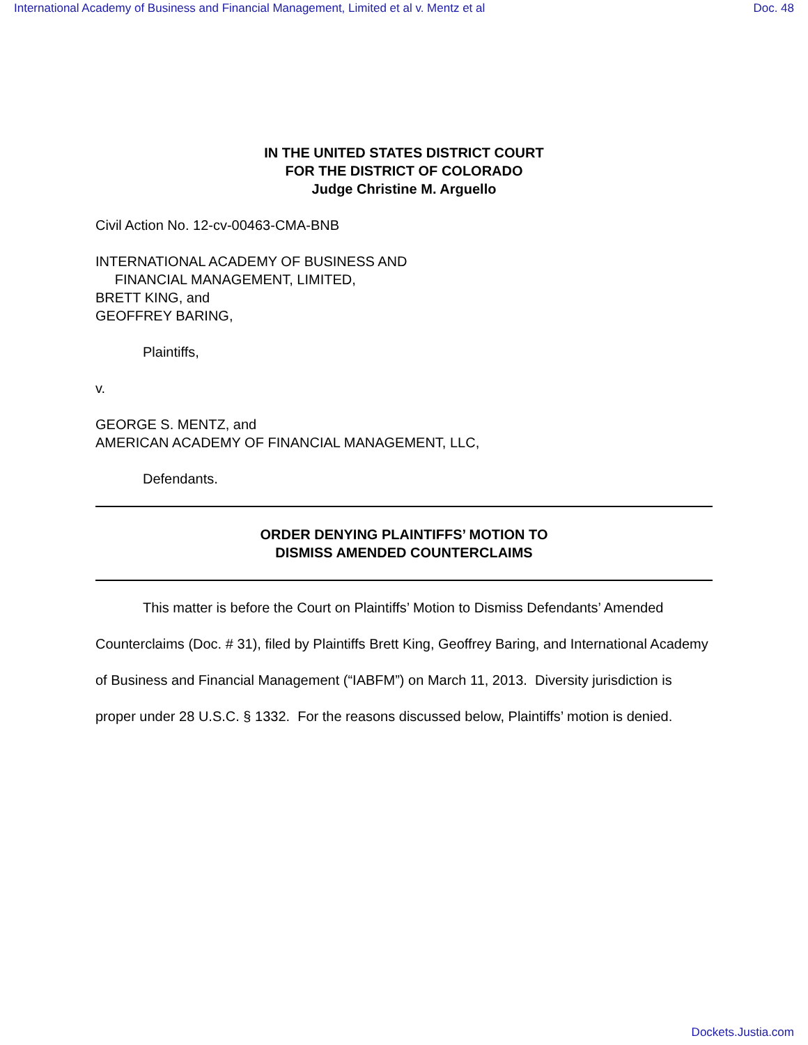International Academy of Business and Financial Management, Limited et al v. Mentz et al Doc. 48
IN THE UNITED STATES DISTRICT COURT
FOR THE DISTRICT OF COLORADO
Judge Christine M. Arguello
Civil Action No. 12-cv-00463-CMA-BNB
INTERNATIONAL ACADEMY OF BUSINESS AND
FINANCIAL MANAGEMENT, LIMITED,
BRETT KING, and
GEOFFREY BARING,
Plaintiffs,
v.
GEORGE S. MENTZ, and
AMERICAN ACADEMY OF FINANCIAL MANAGEMENT, LLC,
Defendants.
ORDER DENYING PLAINTIFFS’ MOTION TO
DISMISS AMENDED COUNTERCLAIMS
This matter is before the Court on Plaintiffs’ Motion to Dismiss Defendants’ Amended Counterclaims (Doc. # 31), filed by Plaintiffs Brett King, Geoffrey Baring, and International Academy of Business and Financial Management (“IABFM”) on March 11, 2013. Diversity jurisdiction is proper under 28 U.S.C. § 1332. For the reasons discussed below, Plaintiffs’ motion is denied.
Dockets.Justia.com